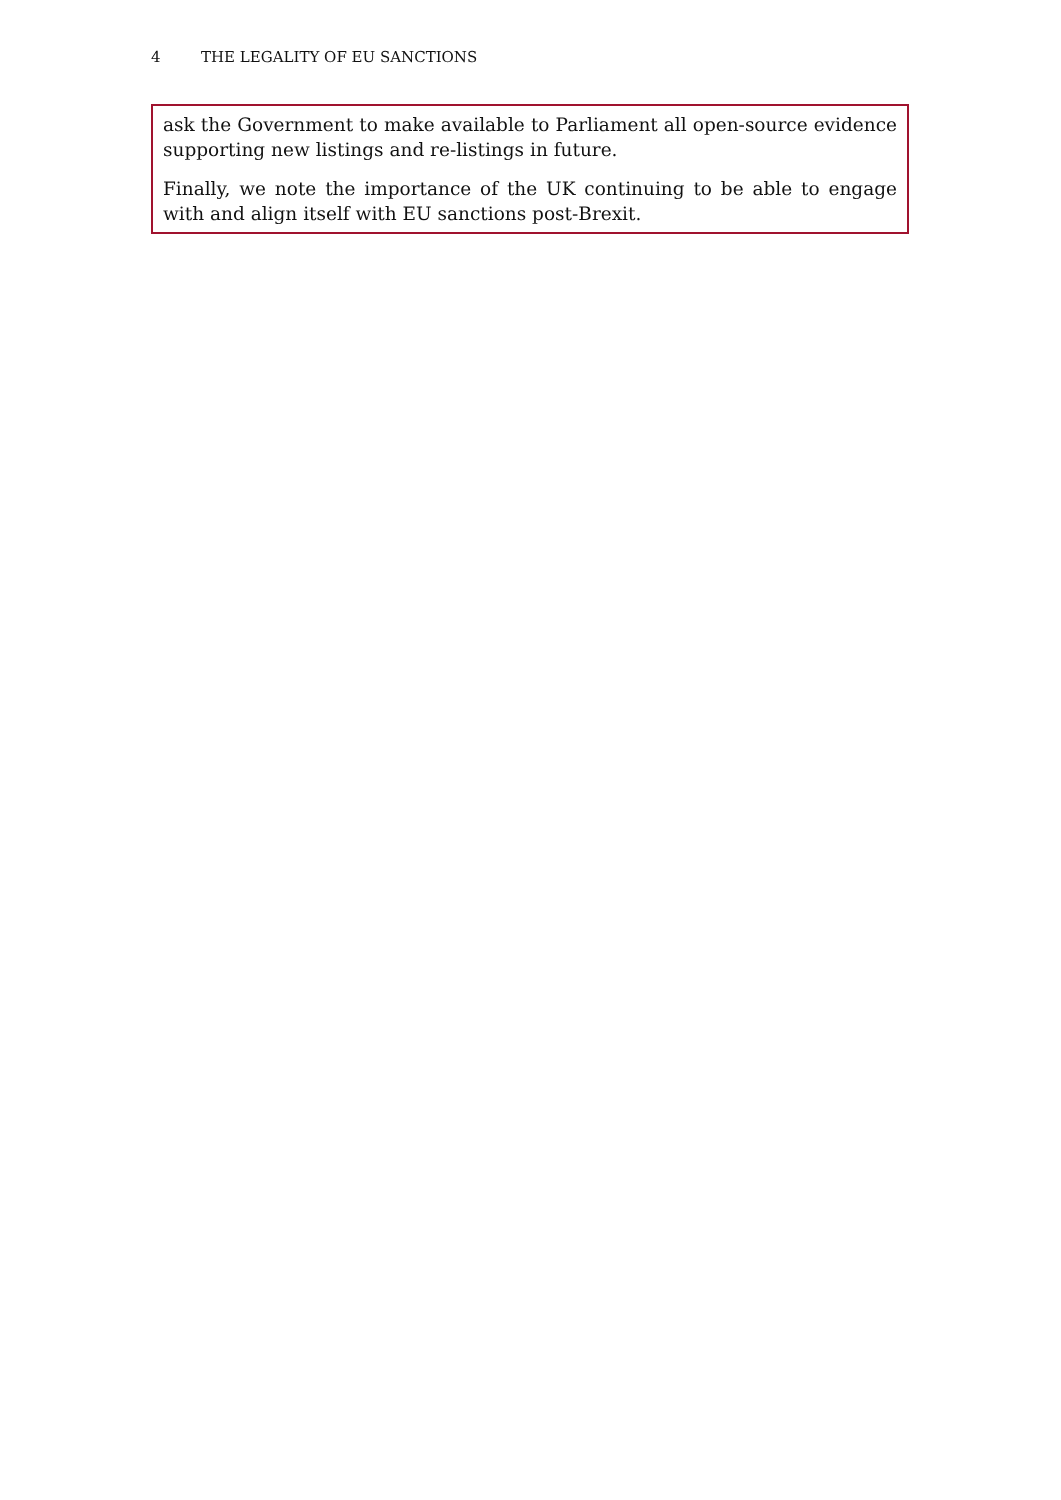4 THE LEGALITY OF EU SANCTIONS
ask the Government to make available to Parliament all open-source evidence supporting new listings and re-listings in future.
Finally, we note the importance of the UK continuing to be able to engage with and align itself with EU sanctions post-Brexit.